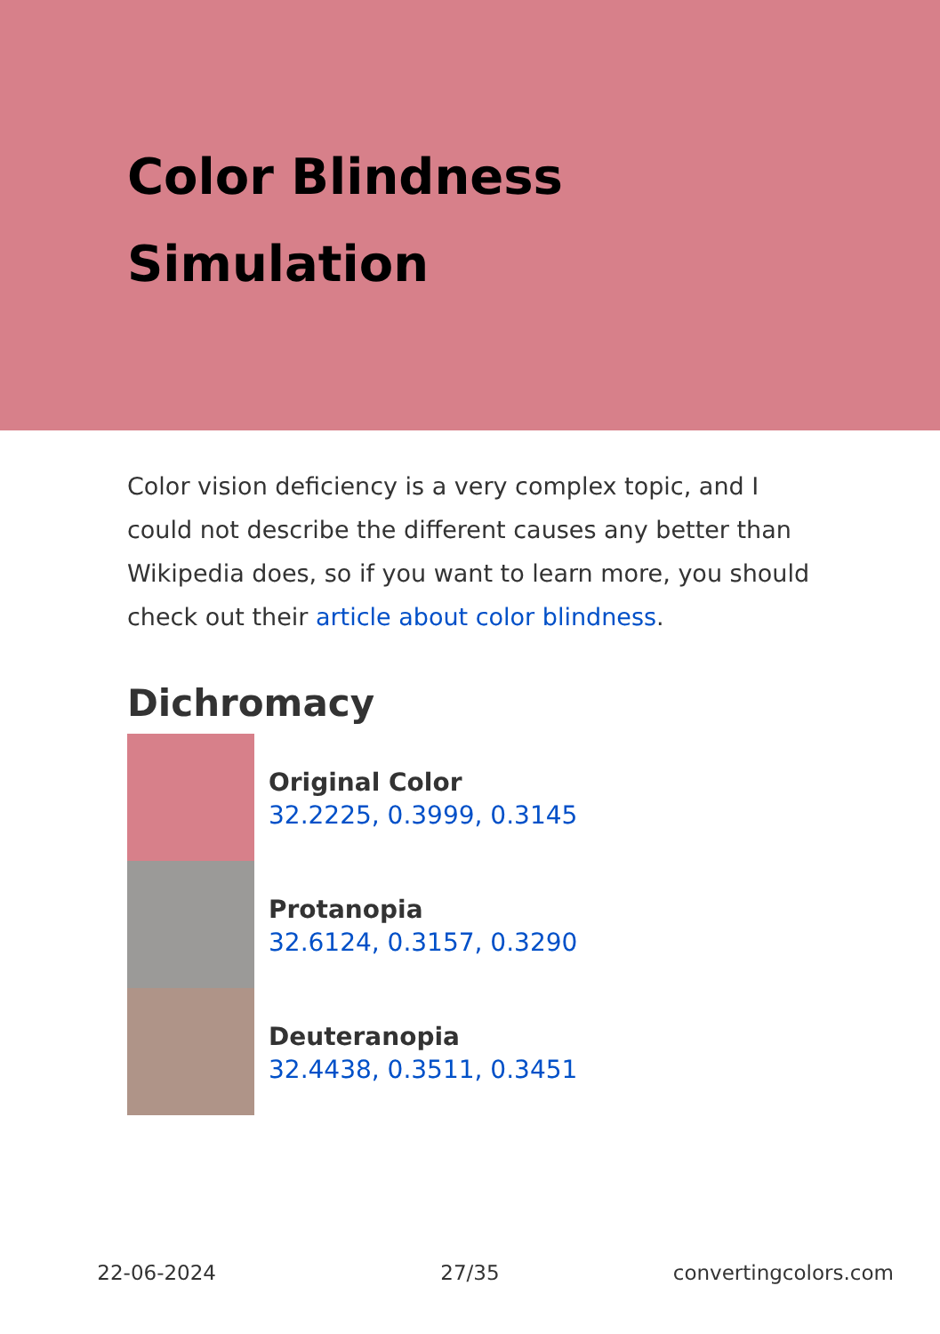Color Blindness Simulation
Color vision deficiency is a very complex topic, and I could not describe the different causes any better than Wikipedia does, so if you want to learn more, you should check out their article about color blindness.
Dichromacy
Original Color
32.2225, 0.3999, 0.3145
Protanopia
32.6124, 0.3157, 0.3290
Deuteranopia
32.4438, 0.3511, 0.3451
22-06-2024 27/35 convertingcolors.com